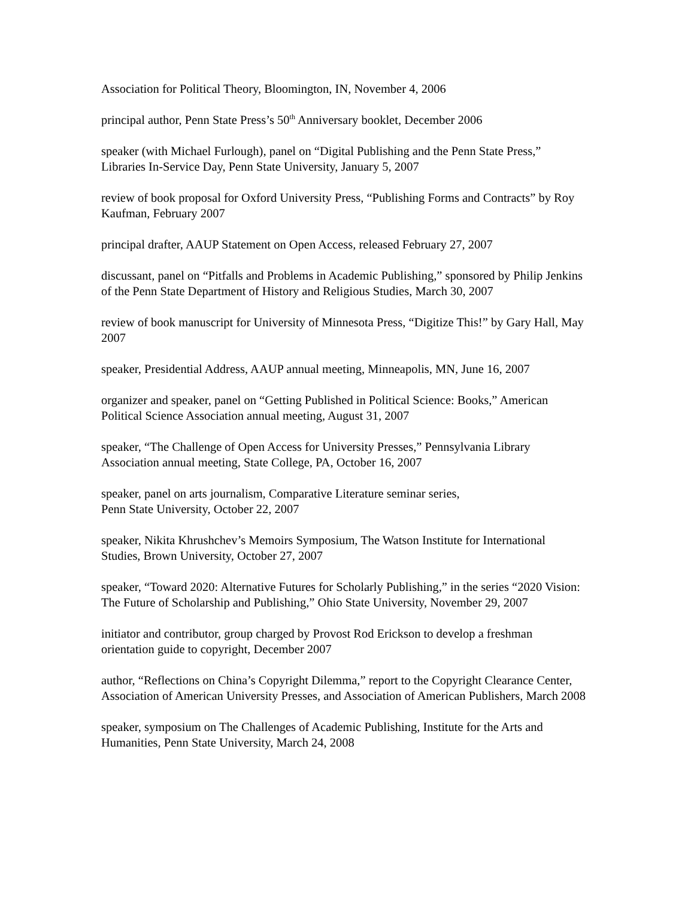Association for Political Theory, Bloomington, IN, November 4, 2006
principal author, Penn State Press’s 50<sup>th</sup> Anniversary booklet, December 2006
speaker (with Michael Furlough), panel on “Digital Publishing and the Penn State Press,” Libraries In-Service Day, Penn State University, January 5, 2007
review of book proposal for Oxford University Press, “Publishing Forms and Contracts” by Roy Kaufman, February 2007
principal drafter, AAUP Statement on Open Access, released February 27, 2007
discussant, panel on “Pitfalls and Problems in Academic Publishing,” sponsored by Philip Jenkins of the Penn State Department of History and Religious Studies, March 30, 2007
review of book manuscript for University of Minnesota Press, “Digitize This!” by Gary Hall, May 2007
speaker, Presidential Address, AAUP annual meeting, Minneapolis, MN, June 16, 2007
organizer and speaker, panel on “Getting Published in Political Science: Books,” American Political Science Association annual meeting, August 31, 2007
speaker, “The Challenge of Open Access for University Presses,” Pennsylvania Library Association annual meeting, State College, PA, October 16, 2007
speaker, panel on arts journalism, Comparative Literature seminar series,
Penn State University, October 22, 2007
speaker, Nikita Khrushchev’s Memoirs Symposium, The Watson Institute for International Studies, Brown University, October 27, 2007
speaker, “Toward 2020: Alternative Futures for Scholarly Publishing,” in the series “2020 Vision: The Future of Scholarship and Publishing,” Ohio State University, November 29, 2007
initiator and contributor, group charged by Provost Rod Erickson to develop a freshman orientation guide to copyright, December 2007
author, “Reflections on China’s Copyright Dilemma,” report to the Copyright Clearance Center, Association of American University Presses, and Association of American Publishers, March 2008
speaker, symposium on The Challenges of Academic Publishing, Institute for the Arts and Humanities, Penn State University, March 24, 2008